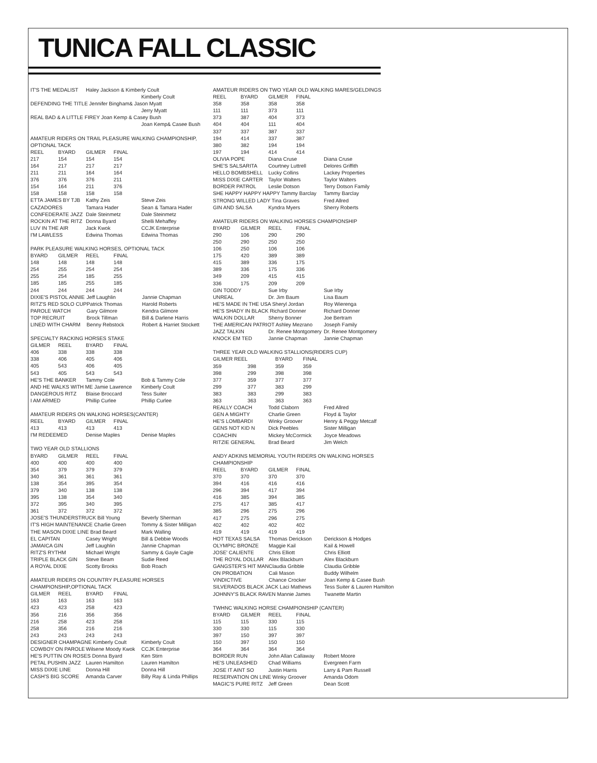TUNICA FALL CLASSIC
| IT'S THE MEDALIST | Haley Jackson & Kimberly Coult | |
| | | Kimberly Coult |
| DEFENDING THE TITLE Jennifer Bingham& Jason Myatt | | |
| | | Jerry Myatt |
| REAL BAD & A LITTLE FIREY Joan Kemp & Casey Bush | | |
| | | Joan Kemp& Casee Bush |
AMATEUR RIDERS ON TRAIL PLEASURE WALKING CHAMPIONSHIP,
OPTIONAL TACK
| REEL | BYARD | GILMER | FINAL |
| --- | --- | --- | --- |
| 217 | 154 | 154 | 154 |
| 164 | 217 | 217 | 217 |
| 211 | 211 | 164 | 164 |
| 376 | 376 | 376 | 211 |
| 154 | 164 | 211 | 376 |
| 158 | 158 | 158 | 158 |
| ETTA JAMES BY TJB | Kathy Zeis | Steve Zeis |
| CAZADORES | Tamara Hader | Sean & Tamara Hader |
| CONFEDERATE JAZZ | Dale Steinmetz | Dale Steinmetz |
| ROCKIN AT THE RITZ | Donna Byard | Shelli Mehaffey |
| LUV IN THE AIR | Jack Kwok | CCJK Enterprise |
| I'M LAWLESS | Edwina Thomas | Edwina Thomas |
PARK PLEASURE WALKING HORSES, OPTIONAL TACK
| BYARD | GILMER | REEL | FINAL |
| --- | --- | --- | --- |
| 148 | 148 | 148 | 148 |
| 254 | 255 | 254 | 254 |
| 255 | 254 | 185 | 255 |
| 185 | 185 | 255 | 185 |
| 244 | 244 | 244 | 244 |
| DIXIE'S PISTOL ANNIE | Jeff Laughlin | Jannie Chapman |
| RITZ'S RED SOLO CUP | Patrick Thomas | Harold Roberts |
| PAROLE WATCH | Gary Gilmore | Kendra Gilmore |
| TOP RECRUIT | Brock Tillman | Bill & Darlene Harris |
| LINED WITH CHARM | Benny Rebstock | Robert & Harriet Stockett |
SPECIALTY RACKING HORSES STAKE
| GILMER | REEL | BYARD | FINAL |
| --- | --- | --- | --- |
| 406 | 338 | 338 | 338 |
| 338 | 406 | 405 | 406 |
| 405 | 543 | 406 | 405 |
| 543 | 405 | 543 | 543 |
| HE'S THE BANKER | Tammy Cole | Bob & Tammy Cole |
| AND HE WALKS WITH ME Jamie Lawrence | | Kimberly Coult |
| DANGEROUS RITZ | Blaise Broccard | Tess Suiter |
| I AM ARMED | Phillip Curlee | Phillip Curlee |
AMATEUR RIDERS ON WALKING HORSES(CANTER)
| REEL | BYARD | GILMER | FINAL |
| --- | --- | --- | --- |
| 413 | 413 | 413 | 413 |
| I'M REDEEMED | Denise Maples | Denise Maples |
TWO YEAR OLD STALLIONS
| BYARD | GILMER | REEL | FINAL |
| --- | --- | --- | --- |
| 400 | 400 | 400 | 400 |
| 354 | 379 | 379 | 379 |
| 340 | 361 | 361 | 361 |
| 138 | 354 | 395 | 354 |
| 379 | 340 | 138 | 138 |
| 395 | 138 | 354 | 340 |
| 372 | 395 | 340 | 395 |
| 361 | 372 | 372 | 372 |
| JOSE'S THUNDERSTRUCK Bill Young | | Beverly Sherman |
| IT'S HIGH MAINTENANCE Charlie Green | | Tommy & Sister Milligan |
| THE MASON DIXIE LINE Brad Beard | | Mark Walling |
| EL CAPITAN | Casey Wright | Bill & Debbie Woods |
| JAMAICA GIN | Jeff Laughlin | Jannie Chapman |
| RITZ'S RYTHM | Michael Wright | Sammy & Gayle Cagle |
| TRIPLE BLACK GIN | Steve Beam | Sudie Reed |
| A ROYAL DIXIE | Scotty Brooks | Bob Roach |
AMATEUR RIDERS ON COUNTRY PLEASURE HORSES
CHAMPIONSHIP,OPTIONAL TACK
| GILMER | REEL | BYARD | FINAL |
| --- | --- | --- | --- |
| 163 | 163 | 163 | 163 |
| 423 | 423 | 258 | 423 |
| 356 | 216 | 356 | 356 |
| 216 | 258 | 423 | 258 |
| 258 | 356 | 216 | 216 |
| 243 | 243 | 243 | 243 |
| DESIGNER CHAMPAGNE Kimberly Coult | | Kimberly Coult |
| COWBOY ON PAROLE | Wilsene Moody Kwok | CCJK Enterprise |
| HE'S PUTTIN ON ROSES Donna Byard | | Ken Stirn |
| PETAL PUSHIN JAZZ | Lauren Hamilton | Lauren Hamilton |
| MISS DIXIE LINE | Donna Hill | Donna Hill |
| CASH'S BIG SCORE | Amanda Carver | Billy Ray & Linda Phillips |
AMATEUR RIDERS ON TWO YEAR OLD WALKING MARES/GELDINGS
| REEL | BYARD | GILMER | FINAL |
| --- | --- | --- | --- |
| 358 | 358 | 358 | 358 |
| 111 | 111 | 373 | 111 |
| 373 | 387 | 404 | 373 |
| 404 | 404 | 111 | 404 |
| 337 | 337 | 387 | 337 |
| 194 | 414 | 337 | 387 |
| 380 | 382 | 194 | 194 |
| 197 | 194 | 414 | 414 |
| OLIVIA POPE | Diana Cruse | Diana Cruse |
| SHE'S SALSARITA | Courtney Luttrell | Delores Griffith |
| HELLO BOMBSHELL | Lucky Collins | Lackey Properties |
| MISS DIXIE CARTER | Taylor Walters | Taylor Walters |
| BORDER PATROL | Leslie Dotson | Terry Dotson Family |
| SHE HAPPY HAPPY HAPPY Tammy Barclay | | Tammy Barclay |
| STRONG WILLED LADY Tina Graves | | Fred Allred |
| GIN AND SALSA | Kyndra Myers | Sherry Roberts |
AMATEUR RIDERS ON WALKING HORSES CHAMPIONSHIP
| BYARD | GILMER | REEL | FINAL |
| --- | --- | --- | --- |
| 290 | 106 | 290 | 290 |
| 250 | 290 | 250 | 250 |
| 106 | 250 | 106 | 106 |
| 175 | 420 | 389 | 389 |
| 415 | 389 | 336 | 175 |
| 389 | 336 | 175 | 336 |
| 349 | 209 | 415 | 415 |
| 336 | 175 | 209 | 209 |
| GIN TODDY | Sue Irby | Sue Irby |
| UNREAL | Dr. Jim Baum | Lisa Baum |
| HE'S MADE IN THE USA Sheryl Jordan | | Roy Wierenga |
| HE'S SHADY IN BLACK Richard Donner | | Richard Donner |
| WALKIN DOLLAR | Sherry Bonner | Joe Bertram |
| THE AMERICAN PATRIOT Ashley Mezrano | | Joseph Family |
| JAZZ TALKIN | Dr. Renee Montgomery | Dr. Renee Montgomery |
| KNOCK EM TED | Jannie Chapman | Jannie Chapman |
THREE YEAR OLD WALKING STALLIONS(RIDERS CUP)
| GILMER REEL | | BYARD | FINAL |
| --- | --- | --- | --- |
| 359 | 398 | 359 | 359 |
| 398 | 299 | 398 | 398 |
| 377 | 359 | 377 | 377 |
| 299 | 377 | 383 | 299 |
| 383 | 383 | 299 | 383 |
| 363 | 363 | 363 | 363 |
| REALLY COACH | Todd Claborn | Fred Allred |
| GEN A MIGHTY | Charlie Green | Floyd & Taylor |
| HE'S LOMBARDI | Winky Groover | Henry & Peggy Metcalf |
| GENS NOT KID N | Dick Peebles | Sister Milligan |
| COACHIN | Mickey McCormick | Joyce Meadows |
| RITZIE GENERAL | Brad Beard | Jim Welch |
ANDY ADKINS MEMORIAL YOUTH RIDERS ON WALKING HORSES
CHAMPIONSHIP
| REEL | BYARD | GILMER | FINAL |
| --- | --- | --- | --- |
| 370 | 370 | 370 | 370 |
| 394 | 416 | 416 | 416 |
| 296 | 394 | 417 | 394 |
| 416 | 385 | 394 | 385 |
| 275 | 417 | 385 | 417 |
| 385 | 296 | 275 | 296 |
| 417 | 275 | 296 | 275 |
| 402 | 402 | 402 | 402 |
| 419 | 419 | 419 | 419 |
| HOT TEXAS SALSA | Thomas Derickson | Derickson & Hodges |
| OLYMPIC BRONZE | Maggie Kail | Kail & Howell |
| JOSE' CALIENTE | Chris Elliott | Chris Elliott |
| THE ROYAL DOLLAR | Alex Blackburn | Alex Blackburn |
| GANGSTER'S HIT MAN | Claudia Gribble | Claudia Gribble |
| ON PROBATION | Cali Mason | Buddy Wilhelm |
| VINDICTIVE | Chance Crocker | Joan Kemp & Casee Bush |
| SILVERADOS BLACK JACK Laci Mathews | | Tess Suiter & Lauren Hamilton |
| JOHNNY'S BLACK RAVEN Mannie James | | Twanette Martin |
TWHNC WALKING HORSE CHAMPIONSHIP (CANTER)
| BYARD | GILMER | REEL | FINAL |
| --- | --- | --- | --- |
| 115 | 115 | 330 | 115 |
| 330 | 330 | 115 | 330 |
| 397 | 150 | 397 | 397 |
| 150 | 397 | 150 | 150 |
| 364 | 364 | 364 | 364 |
| BORDER RUN | John Allan Callaway | Robert Moore |
| HE'S UNLEASHED | Chad Williams | Evergreen Farm |
| JOSE IT AINT SO | Justin Harris | Larry & Pam Russell |
| RESERVATION ON LINE Winky Groover | | Amanda Odom |
| MAGIC'S PURE RITZ | Jeff Green | Dean Scott |